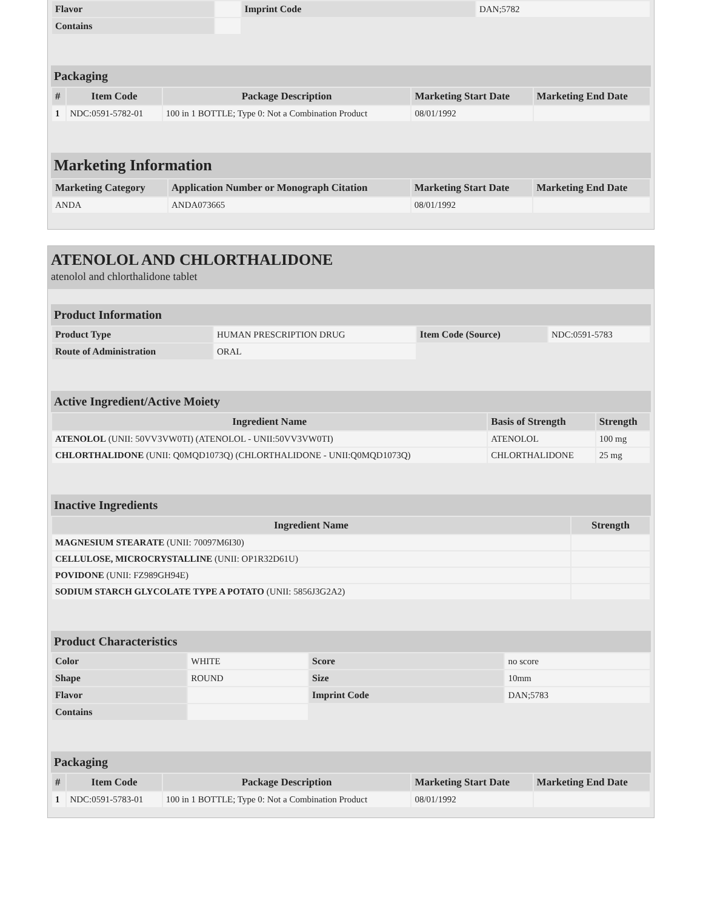| Flavor | | Imprint Code | DAN;5782 |
| Contains | | | |
Packaging
| # | Item Code | Package Description | Marketing Start Date | Marketing End Date |
| --- | --- | --- | --- | --- |
| 1 | NDC:0591-5782-01 | 100 in 1 BOTTLE; Type 0: Not a Combination Product | 08/01/1992 | |
Marketing Information
| Marketing Category | Application Number or Monograph Citation | Marketing Start Date | Marketing End Date |
| --- | --- | --- | --- |
| ANDA | ANDA073665 | 08/01/1992 | |
ATENOLOL AND CHLORTHALIDONE
atenolol and chlorthalidone tablet
Product Information
| Product Type | HUMAN PRESCRIPTION DRUG | Item Code (Source) | NDC:0591-5783 |
| Route of Administration | ORAL | | |
Active Ingredient/Active Moiety
| Ingredient Name | Basis of Strength | Strength |
| --- | --- | --- |
| ATENOLOL (UNII: 50VV3VW0TI) (ATENOLOL - UNII:50VV3VW0TI) | ATENOLOL | 100 mg |
| CHLORTHALIDONE (UNII: Q0MQD1073Q) (CHLORTHALIDONE - UNII:Q0MQD1073Q) | CHLORTHALIDONE | 25 mg |
Inactive Ingredients
| Ingredient Name | Strength |
| --- | --- |
| MAGNESIUM STEARATE (UNII: 70097M6I30) | |
| CELLULOSE, MICROCRYSTALLINE (UNII: OP1R32D61U) | |
| POVIDONE (UNII: FZ989GH94E) | |
| SODIUM STARCH GLYCOLATE TYPE A POTATO (UNII: 5856J3G2A2) | |
Product Characteristics
| Color | WHITE | Score | no score |
| Shape | ROUND | Size | 10mm |
| Flavor | | Imprint Code | DAN;5783 |
| Contains | | | |
Packaging
| # | Item Code | Package Description | Marketing Start Date | Marketing End Date |
| --- | --- | --- | --- | --- |
| 1 | NDC:0591-5783-01 | 100 in 1 BOTTLE; Type 0: Not a Combination Product | 08/01/1992 | |